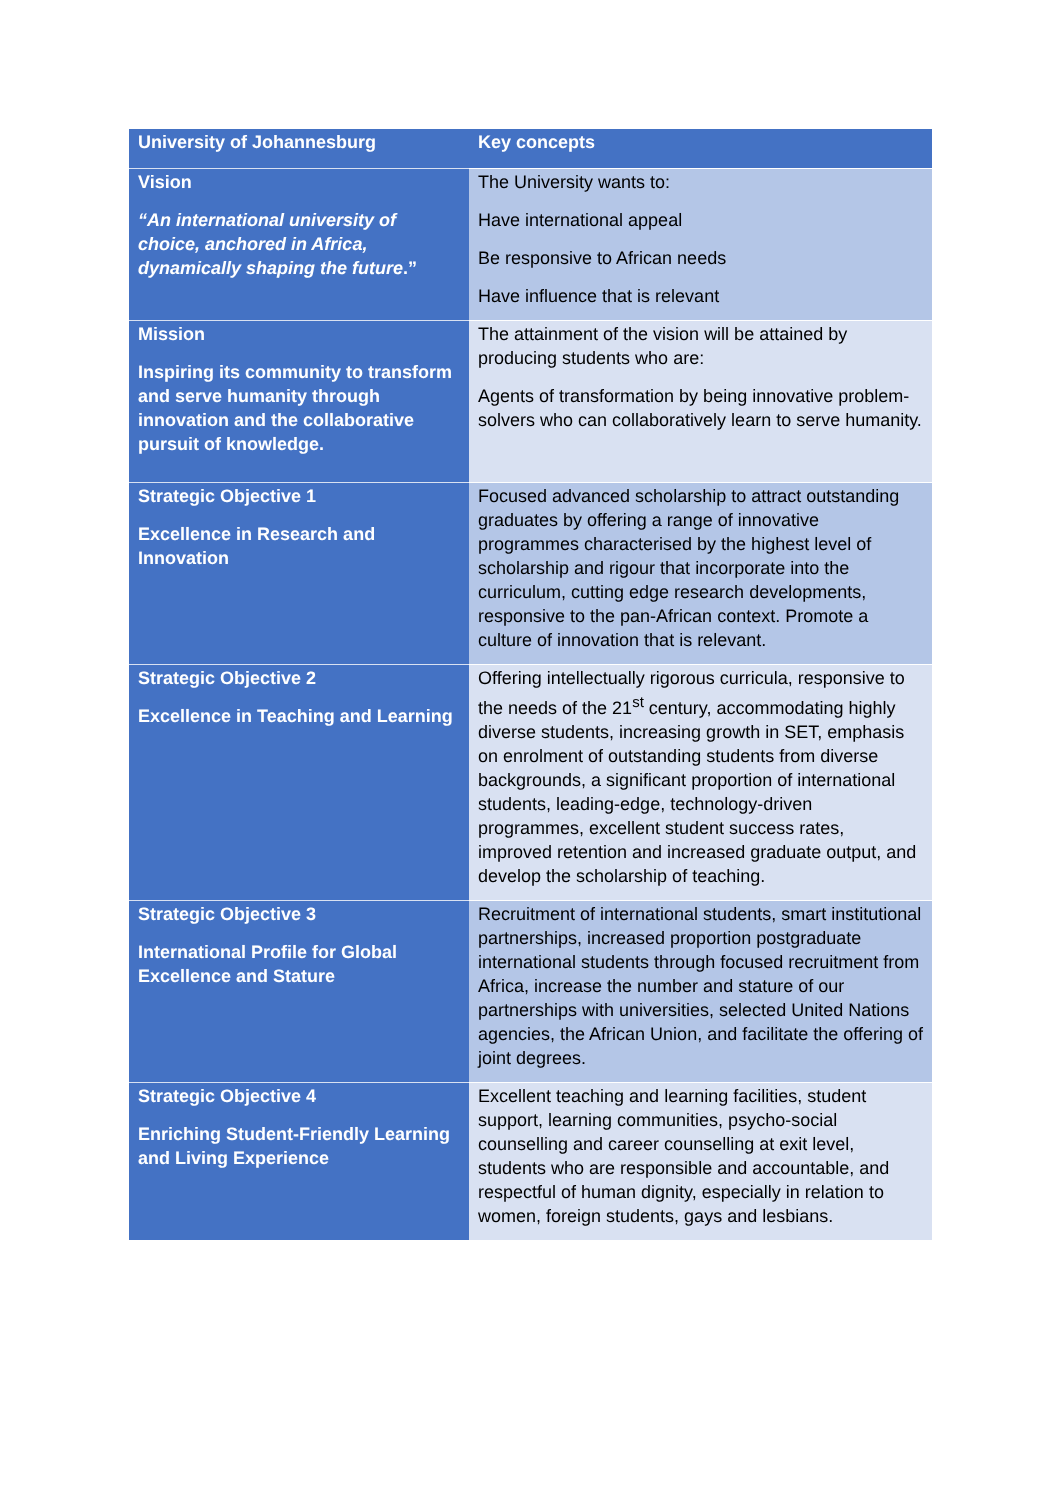| University of Johannesburg | Key concepts |
| --- | --- |
| Vision “An international university of choice, anchored in Africa, dynamically shaping the future .” | The University wants to: Have international appeal Be responsive to African needs Have influence that is relevant |
| Mission Inspiring its community to transform and serve humanity through innovation and the collaborative pursuit of knowledge. | The attainment of the vision will be attained by producing students who are: Agents of transformation by being innovative problem-solvers who can collaboratively learn to serve humanity. |
| Strategic Objective 1 Excellence in Research and Innovation | Focused advanced scholarship to attract outstanding graduates by offering a range of innovative programmes characterised by the highest level of scholarship and rigour that incorporate into the curriculum, cutting edge research developments, responsive to the pan-African context. Promote a culture of innovation that is relevant. |
| Strategic Objective 2 Excellence in Teaching and Learning | Offering intellectually rigorous curricula, responsive to the needs of the 21<sup>st</sup> century, accommodating highly diverse students, increasing growth in SET, emphasis on enrolment of outstanding students from diverse backgrounds, a significant proportion of international students, leading-edge, technology-driven programmes, excellent student success rates, improved retention and increased graduate output, and develop the scholarship of teaching. |
| Strategic Objective 3 International Profile for Global Excellence and Stature | Recruitment of international students, smart institutional partnerships, increased proportion postgraduate international students through focused recruitment from Africa, increase the number and stature of our partnerships with universities, selected United Nations agencies, the African Union, and facilitate the offering of joint degrees. |
| Strategic Objective 4 Enriching Student-Friendly Learning and Living Experience | Excellent teaching and learning facilities, student support, learning communities, psycho-social counselling and career counselling at exit level, students who are responsible and accountable, and respectful of human dignity, especially in relation to women, foreign students, gays and lesbians. |